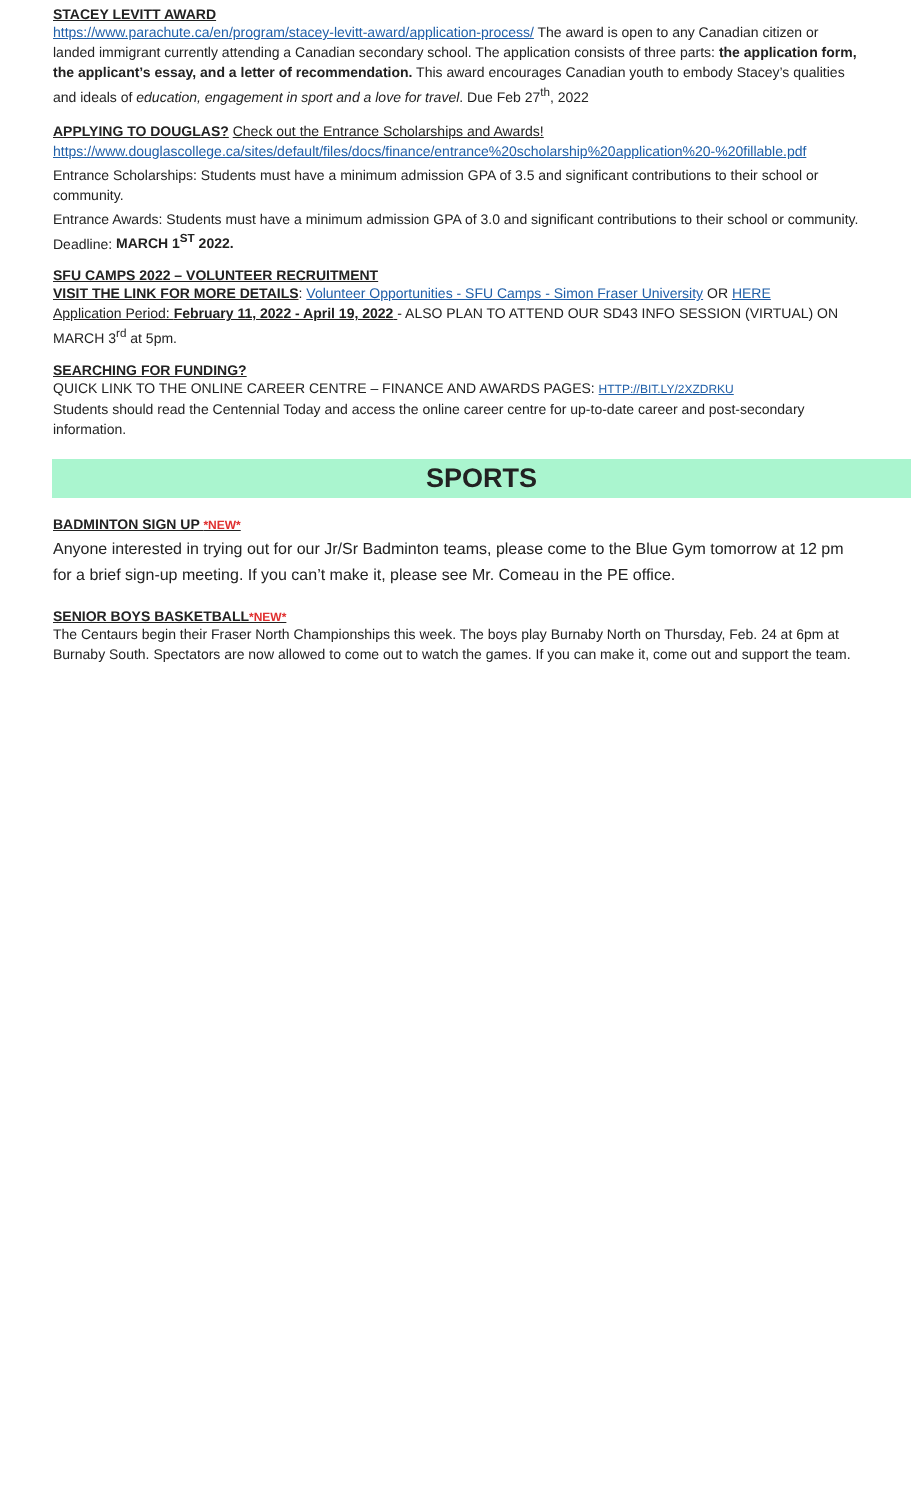STACEY LEVITT AWARD
https://www.parachute.ca/en/program/stacey-levitt-award/application-process/ The award is open to any Canadian citizen or landed immigrant currently attending a Canadian secondary school. The application consists of three parts: the application form, the applicant’s essay, and a letter of recommendation. This award encourages Canadian youth to embody Stacey’s qualities and ideals of education, engagement in sport and a love for travel. Due Feb 27<sup>th</sup>, 2022
APPLYING TO DOUGLAS? Check out the Entrance Scholarships and Awards!
https://www.douglascollege.ca/sites/default/files/docs/finance/entrance%20scholarship%20application%20-%20fillable.pdf
Entrance Scholarships: Students must have a minimum admission GPA of 3.5 and significant contributions to their school or community.
Entrance Awards: Students must have a minimum admission GPA of 3.0 and significant contributions to their school or community. Deadline: MARCH 1<sup>ST</sup> 2022.
SFU CAMPS 2022 – VOLUNTEER RECRUITMENT
VISIT THE LINK FOR MORE DETAILS: Volunteer Opportunities - SFU Camps - Simon Fraser University OR HERE
Application Period: February 11, 2022 - April 19, 2022 - ALSO PLAN TO ATTEND OUR SD43 INFO SESSION (VIRTUAL) ON MARCH 3<sup>rd</sup> at 5pm.
SEARCHING FOR FUNDING?
QUICK LINK TO THE ONLINE CAREER CENTRE – FINANCE AND AWARDS PAGES: HTTP://BIT.LY/2XZDRKU
Students should read the Centennial Today and access the online career centre for up-to-date career and post-secondary information.
SPORTS
BADMINTON SIGN UP *NEW*
Anyone interested in trying out for our Jr/Sr Badminton teams, please come to the Blue Gym tomorrow at 12 pm for a brief sign-up meeting. If you can’t make it, please see Mr. Comeau in the PE office.
SENIOR BOYS BASKETBALL*NEW*
The Centaurs begin their Fraser North Championships this week. The boys play Burnaby North on Thursday, Feb. 24 at 6pm at Burnaby South. Spectators are now allowed to come out to watch the games. If you can make it, come out and support the team.